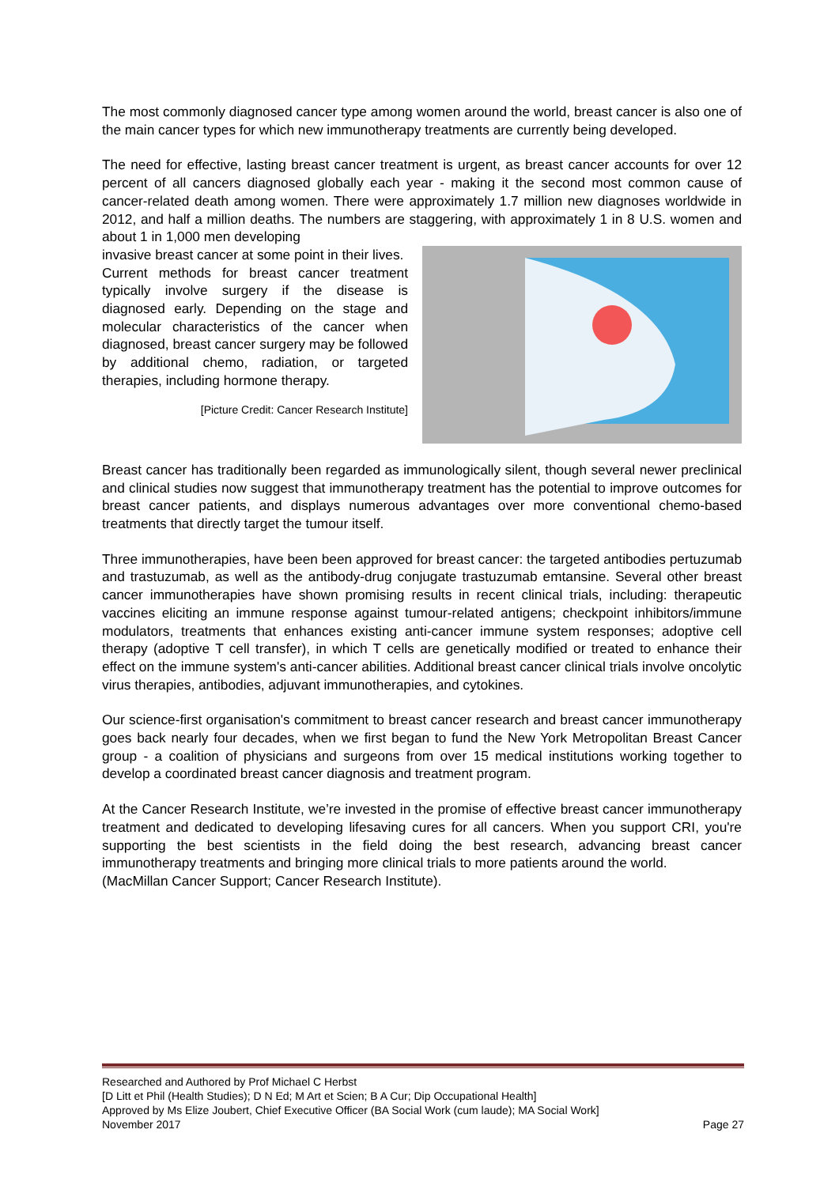The most commonly diagnosed cancer type among women around the world, breast cancer is also one of the main cancer types for which new immunotherapy treatments are currently being developed.
The need for effective, lasting breast cancer treatment is urgent, as breast cancer accounts for over 12 percent of all cancers diagnosed globally each year - making it the second most common cause of cancer-related death among women. There were approximately 1.7 million new diagnoses worldwide in 2012, and half a million deaths. The numbers are staggering, with approximately 1 in 8 U.S. women and about 1 in 1,000 men developing
invasive breast cancer at some point in their lives.
Current methods for breast cancer treatment typically involve surgery if the disease is diagnosed early. Depending on the stage and molecular characteristics of the cancer when diagnosed, breast cancer surgery may be followed by additional chemo, radiation, or targeted therapies, including hormone therapy.
[Picture Credit: Cancer Research Institute]
Breast cancer has traditionally been regarded as immunologically silent, though several newer preclinical and clinical studies now suggest that immunotherapy treatment has the potential to improve outcomes for breast cancer patients, and displays numerous advantages over more conventional chemo-based treatments that directly target the tumour itself.
Three immunotherapies, have been been approved for breast cancer: the targeted antibodies pertuzumab and trastuzumab, as well as the antibody-drug conjugate trastuzumab emtansine. Several other breast cancer immunotherapies have shown promising results in recent clinical trials, including: therapeutic vaccines eliciting an immune response against tumour-related antigens; checkpoint inhibitors/immune modulators, treatments that enhances existing anti-cancer immune system responses; adoptive cell therapy (adoptive T cell transfer), in which T cells are genetically modified or treated to enhance their effect on the immune system's anti-cancer abilities. Additional breast cancer clinical trials involve oncolytic virus therapies, antibodies, adjuvant immunotherapies, and cytokines.
Our science-first organisation's commitment to breast cancer research and breast cancer immunotherapy goes back nearly four decades, when we first began to fund the New York Metropolitan Breast Cancer group - a coalition of physicians and surgeons from over 15 medical institutions working together to develop a coordinated breast cancer diagnosis and treatment program.
At the Cancer Research Institute, we’re invested in the promise of effective breast cancer immunotherapy treatment and dedicated to developing lifesaving cures for all cancers. When you support CRI, you're supporting the best scientists in the field doing the best research, advancing breast cancer immunotherapy treatments and bringing more clinical trials to more patients around the world.
(MacMillan Cancer Support; Cancer Research Institute).
Researched and Authored by Prof Michael C Herbst
[D Litt et Phil (Health Studies); D N Ed; M Art et Scien; B A Cur; Dip Occupational Health]
Approved by Ms Elize Joubert, Chief Executive Officer (BA Social Work (cum laude); MA Social Work]
November 2017 Page 27